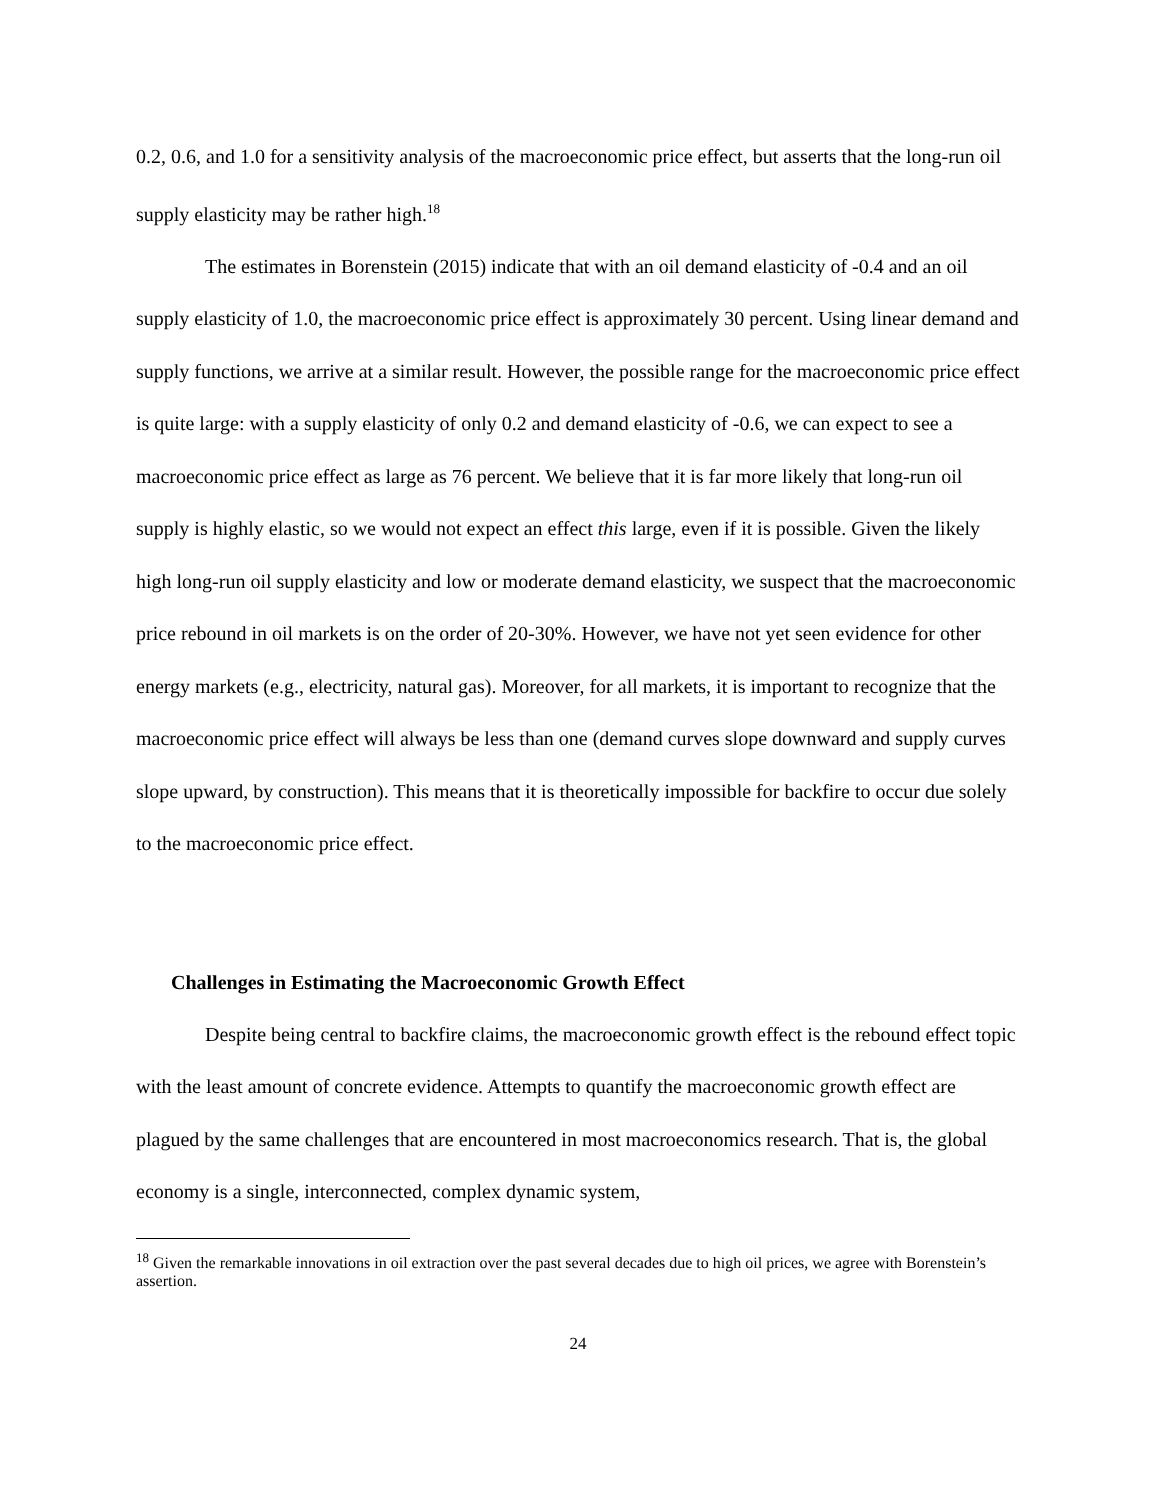0.2, 0.6, and 1.0 for a sensitivity analysis of the macroeconomic price effect, but asserts that the long-run oil supply elasticity may be rather high.<sup>18</sup>
The estimates in Borenstein (2015) indicate that with an oil demand elasticity of -0.4 and an oil supply elasticity of 1.0, the macroeconomic price effect is approximately 30 percent. Using linear demand and supply functions, we arrive at a similar result. However, the possible range for the macroeconomic price effect is quite large: with a supply elasticity of only 0.2 and demand elasticity of -0.6, we can expect to see a macroeconomic price effect as large as 76 percent. We believe that it is far more likely that long-run oil supply is highly elastic, so we would not expect an effect this large, even if it is possible. Given the likely high long-run oil supply elasticity and low or moderate demand elasticity, we suspect that the macroeconomic price rebound in oil markets is on the order of 20-30%. However, we have not yet seen evidence for other energy markets (e.g., electricity, natural gas). Moreover, for all markets, it is important to recognize that the macroeconomic price effect will always be less than one (demand curves slope downward and supply curves slope upward, by construction). This means that it is theoretically impossible for backfire to occur due solely to the macroeconomic price effect.
Challenges in Estimating the Macroeconomic Growth Effect
Despite being central to backfire claims, the macroeconomic growth effect is the rebound effect topic with the least amount of concrete evidence. Attempts to quantify the macroeconomic growth effect are plagued by the same challenges that are encountered in most macroeconomics research. That is, the global economy is a single, interconnected, complex dynamic system,
<sup>18</sup> Given the remarkable innovations in oil extraction over the past several decades due to high oil prices, we agree with Borenstein’s assertion.
24